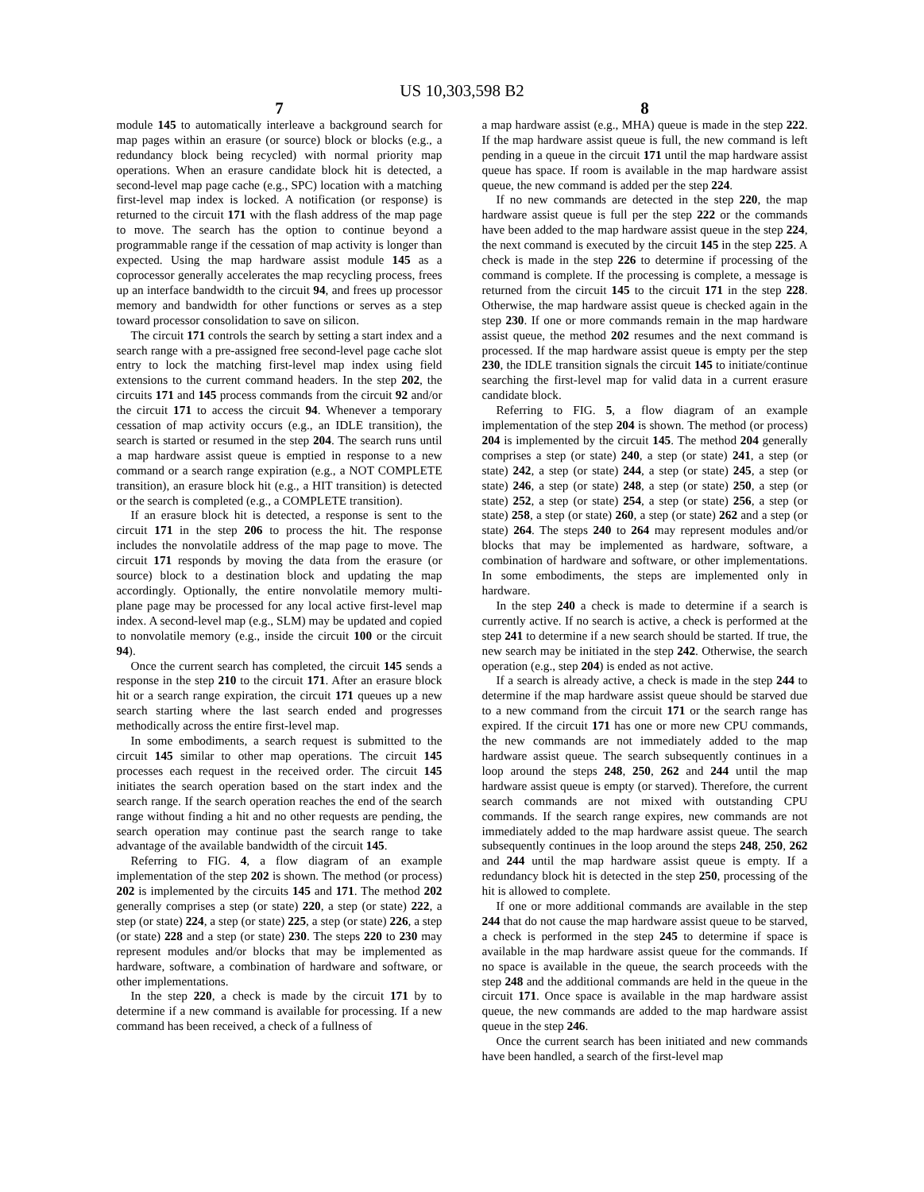US 10,303,598 B2
7
module 145 to automatically interleave a background search for map pages within an erasure (or source) block or blocks (e.g., a redundancy block being recycled) with normal priority map operations. When an erasure candidate block hit is detected, a second-level map page cache (e.g., SPC) location with a matching first-level map index is locked. A notification (or response) is returned to the circuit 171 with the flash address of the map page to move. The search has the option to continue beyond a programmable range if the cessation of map activity is longer than expected. Using the map hardware assist module 145 as a coprocessor generally accelerates the map recycling process, frees up an interface bandwidth to the circuit 94, and frees up processor memory and bandwidth for other functions or serves as a step toward processor consolidation to save on silicon.
The circuit 171 controls the search by setting a start index and a search range with a pre-assigned free second-level page cache slot entry to lock the matching first-level map index using field extensions to the current command headers. In the step 202, the circuits 171 and 145 process commands from the circuit 92 and/or the circuit 171 to access the circuit 94. Whenever a temporary cessation of map activity occurs (e.g., an IDLE transition), the search is started or resumed in the step 204. The search runs until a map hardware assist queue is emptied in response to a new command or a search range expiration (e.g., a NOT COMPLETE transition), an erasure block hit (e.g., a HIT transition) is detected or the search is completed (e.g., a COMPLETE transition).
If an erasure block hit is detected, a response is sent to the circuit 171 in the step 206 to process the hit. The response includes the nonvolatile address of the map page to move. The circuit 171 responds by moving the data from the erasure (or source) block to a destination block and updating the map accordingly. Optionally, the entire nonvolatile memory multi-plane page may be processed for any local active first-level map index. A second-level map (e.g., SLM) may be updated and copied to nonvolatile memory (e.g., inside the circuit 100 or the circuit 94).
Once the current search has completed, the circuit 145 sends a response in the step 210 to the circuit 171. After an erasure block hit or a search range expiration, the circuit 171 queues up a new search starting where the last search ended and progresses methodically across the entire first-level map.
In some embodiments, a search request is submitted to the circuit 145 similar to other map operations. The circuit 145 processes each request in the received order. The circuit 145 initiates the search operation based on the start index and the search range. If the search operation reaches the end of the search range without finding a hit and no other requests are pending, the search operation may continue past the search range to take advantage of the available bandwidth of the circuit 145.
Referring to FIG. 4, a flow diagram of an example implementation of the step 202 is shown. The method (or process) 202 is implemented by the circuits 145 and 171. The method 202 generally comprises a step (or state) 220, a step (or state) 222, a step (or state) 224, a step (or state) 225, a step (or state) 226, a step (or state) 228 and a step (or state) 230. The steps 220 to 230 may represent modules and/or blocks that may be implemented as hardware, software, a combination of hardware and software, or other implementations.
In the step 220, a check is made by the circuit 171 by to determine if a new command is available for processing. If a new command has been received, a check of a fullness of
8
a map hardware assist (e.g., MHA) queue is made in the step 222. If the map hardware assist queue is full, the new command is left pending in a queue in the circuit 171 until the map hardware assist queue has space. If room is available in the map hardware assist queue, the new command is added per the step 224.
If no new commands are detected in the step 220, the map hardware assist queue is full per the step 222 or the commands have been added to the map hardware assist queue in the step 224, the next command is executed by the circuit 145 in the step 225. A check is made in the step 226 to determine if processing of the command is complete. If the processing is complete, a message is returned from the circuit 145 to the circuit 171 in the step 228. Otherwise, the map hardware assist queue is checked again in the step 230. If one or more commands remain in the map hardware assist queue, the method 202 resumes and the next command is processed. If the map hardware assist queue is empty per the step 230, the IDLE transition signals the circuit 145 to initiate/continue searching the first-level map for valid data in a current erasure candidate block.
Referring to FIG. 5, a flow diagram of an example implementation of the step 204 is shown. The method (or process) 204 is implemented by the circuit 145. The method 204 generally comprises a step (or state) 240, a step (or state) 241, a step (or state) 242, a step (or state) 244, a step (or state) 245, a step (or state) 246, a step (or state) 248, a step (or state) 250, a step (or state) 252, a step (or state) 254, a step (or state) 256, a step (or state) 258, a step (or state) 260, a step (or state) 262 and a step (or state) 264. The steps 240 to 264 may represent modules and/or blocks that may be implemented as hardware, software, a combination of hardware and software, or other implementations. In some embodiments, the steps are implemented only in hardware.
In the step 240 a check is made to determine if a search is currently active. If no search is active, a check is performed at the step 241 to determine if a new search should be started. If true, the new search may be initiated in the step 242. Otherwise, the search operation (e.g., step 204) is ended as not active.
If a search is already active, a check is made in the step 244 to determine if the map hardware assist queue should be starved due to a new command from the circuit 171 or the search range has expired. If the circuit 171 has one or more new CPU commands, the new commands are not immediately added to the map hardware assist queue. The search subsequently continues in a loop around the steps 248, 250, 262 and 244 until the map hardware assist queue is empty (or starved). Therefore, the current search commands are not mixed with outstanding CPU commands. If the search range expires, new commands are not immediately added to the map hardware assist queue. The search subsequently continues in the loop around the steps 248, 250, 262 and 244 until the map hardware assist queue is empty. If a redundancy block hit is detected in the step 250, processing of the hit is allowed to complete.
If one or more additional commands are available in the step 244 that do not cause the map hardware assist queue to be starved, a check is performed in the step 245 to determine if space is available in the map hardware assist queue for the commands. If no space is available in the queue, the search proceeds with the step 248 and the additional commands are held in the queue in the circuit 171. Once space is available in the map hardware assist queue, the new commands are added to the map hardware assist queue in the step 246.
Once the current search has been initiated and new commands have been handled, a search of the first-level map